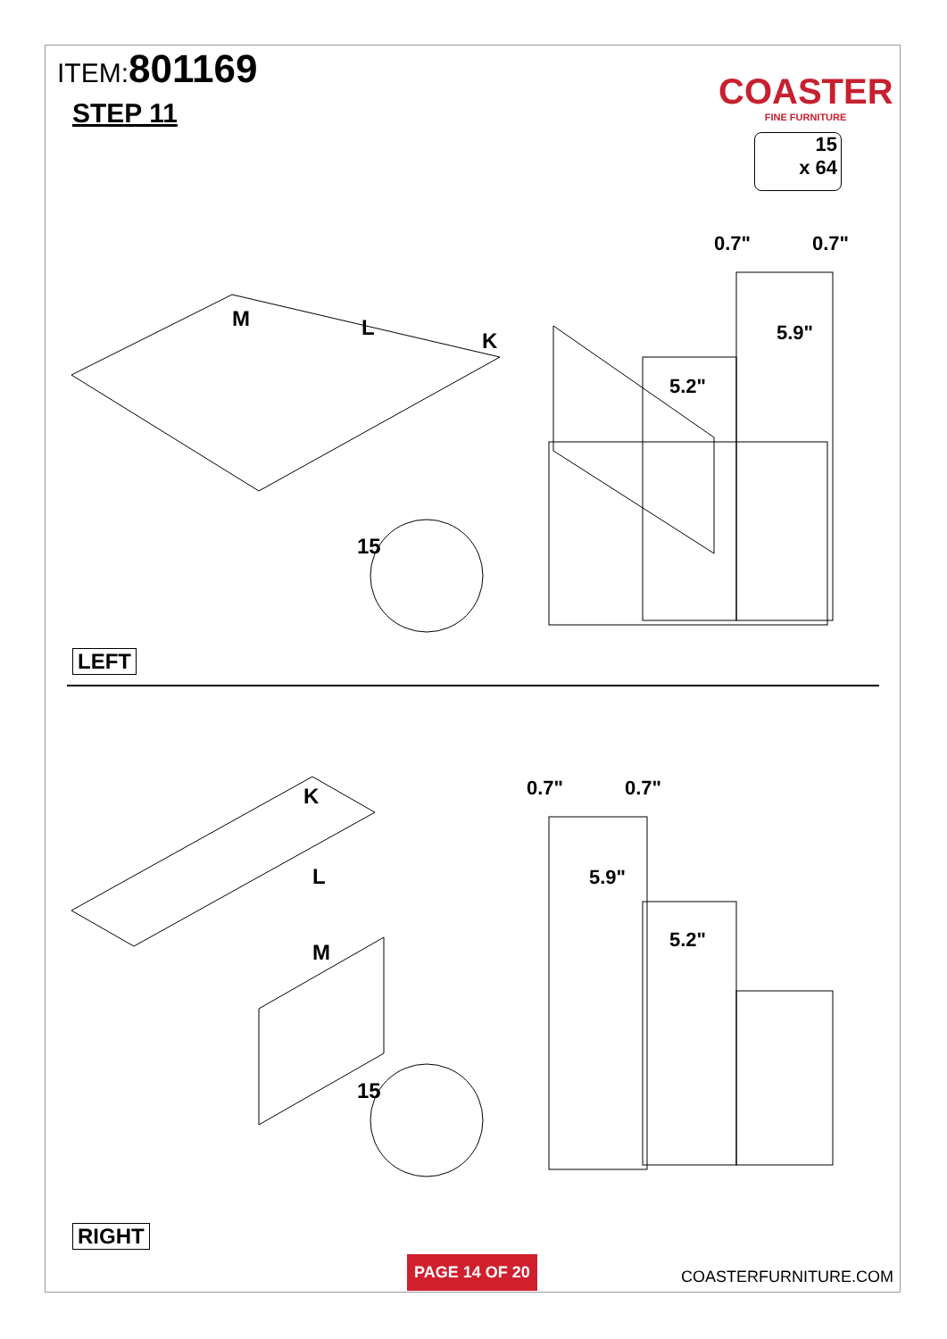ITEM:801169
STEP 11
COASTER
FINE FURNITURE
15
x 64
15
M
L
K
0.7"
0.7"
5.2"
5.9"
LEFT
15
K
L
M
0.7"
0.7"
5.2"
5.9"
RIGHT
PAGE 14 OF 20
COASTERFURNITURE.COM